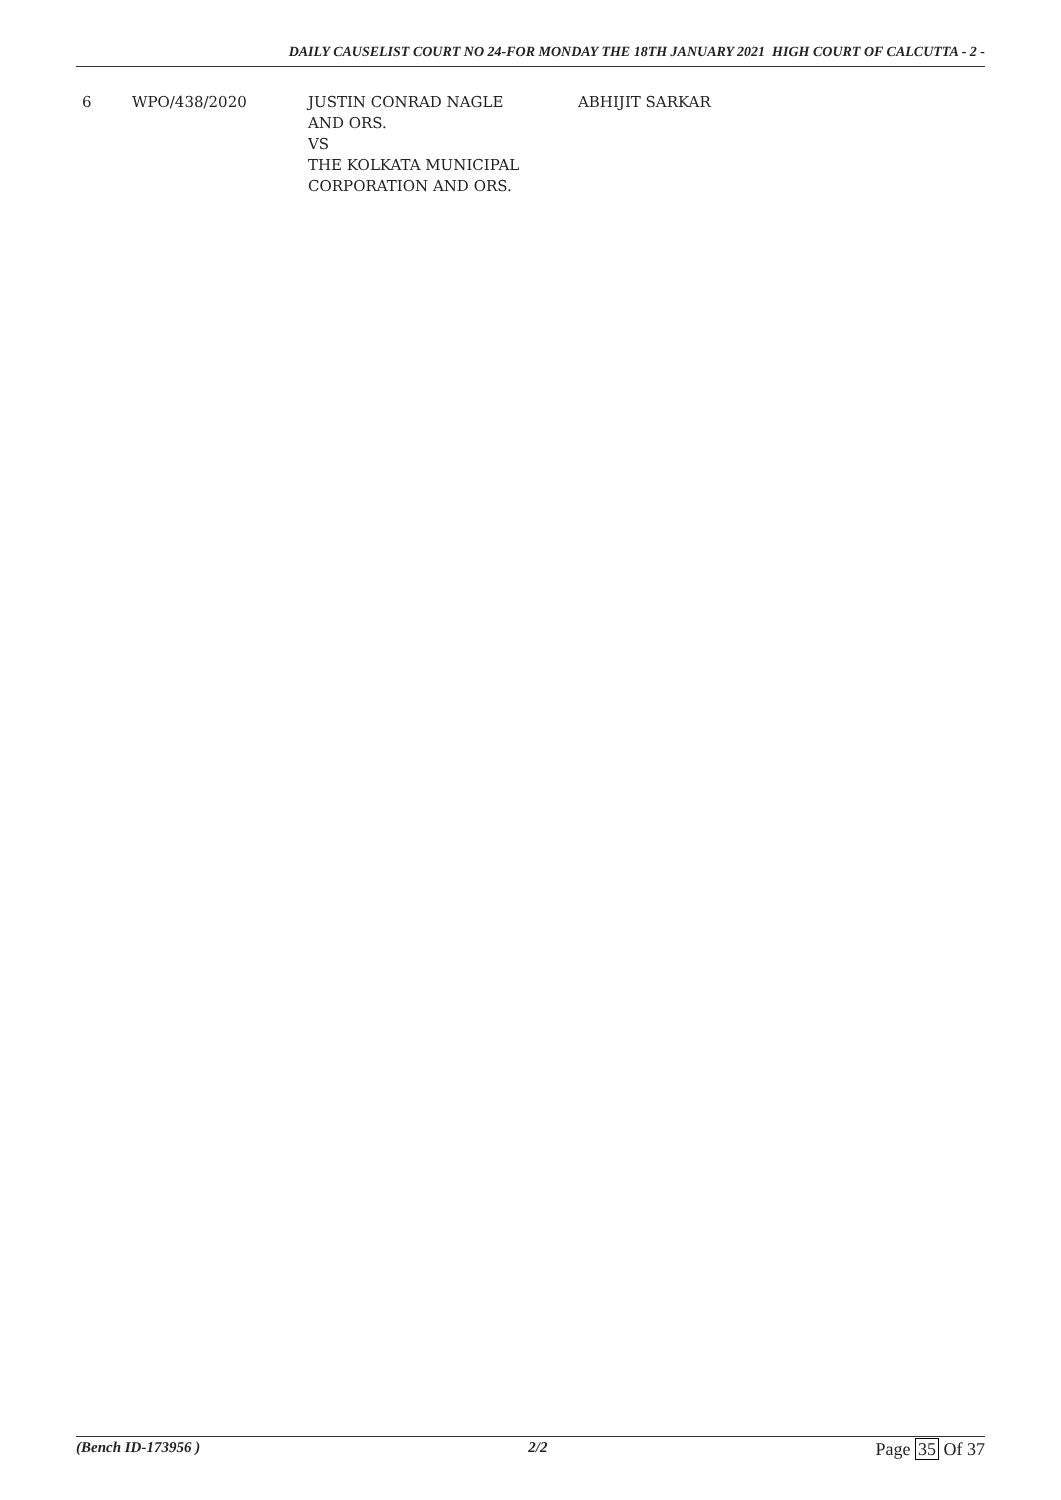DAILY CAUSELIST COURT NO 24-FOR MONDAY THE 18TH JANUARY 2021 HIGH COURT OF CALCUTTA - 2 -
| 6 | WPO/438/2020 | JUSTIN CONRAD NAGLE AND ORS. VS THE KOLKATA MUNICIPAL CORPORATION AND ORS. | ABHIJIT SARKAR |
(Bench ID-173956 ) 2/2 Page 35 Of 37